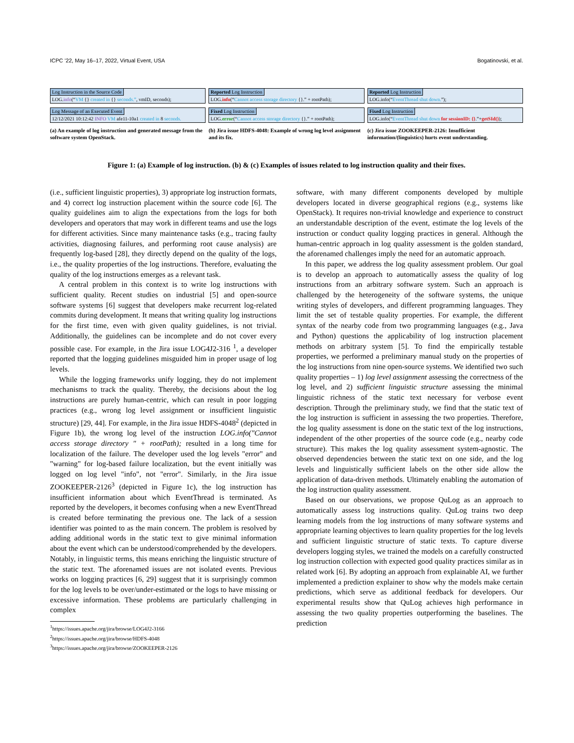ICPC ’22, May 16–17, 2022, Virtual Event, USA Bogatinovski, et al.
Log Instruction in the Source Code
LOG.info(“VM {} created in {} seconds.”, vmID, seconds);
Log Message of an Executed Event
12/12/2021 10:12:42 INFO VM afe11-10a1 created in 8 seconds.
(a) An example of log instruction and generated message from the software system OpenStack.
Reported Log Instruction
LOG.info(“Cannot access storage directory {}.” + rootPath);
Fixed Log Instruction
LOG.error(“Cannot access storage directory {}.” + rootPath);
(b) Jira issue HDFS-4048: Example of wrong log level assignment and its fix.
Reported Log Instruction
LOG.info(“EventThread shut down.”);
Fixed Log Instruction
LOG.info(“EventThread shut down for sessionID: {}.”+getSId());
(c) Jira issue ZOOKEEPER-2126: Insufficient information/(linguistics) hurts event understanding.
Figure 1: (a) Example of log instruction. (b) & (c) Examples of issues related to log instruction quality and their fixes.
(i.e., sufficient linguistic properties), 3) appropriate log instruction formats, and 4) correct log instruction placement within the source code [6]. The quality guidelines aim to align the expectations from the logs for both developers and operators that may work in different teams and use the logs for different activities. Since many maintenance tasks (e.g., tracing faulty activities, diagnosing failures, and performing root cause analysis) are frequently log-based [28], they directly depend on the quality of the logs, i.e., the quality properties of the log instructions. Therefore, evaluating the quality of the log instructions emerges as a relevant task.
A central problem in this context is to write log instructions with sufficient quality. Recent studies on industrial [5] and open-source software systems [6] suggest that developers make recurrent log-related commits during development. It means that writing quality log instructions for the first time, even with given quality guidelines, is not trivial. Additionally, the guidelines can be incomplete and do not cover every possible case. For example, in the Jira issue LOG4J2-316 <sup>1</sup>, a developer reported that the logging guidelines misguided him in proper usage of log levels.
While the logging frameworks unify logging, they do not implement mechanisms to track the quality. Thereby, the decisions about the log instructions are purely human-centric, which can result in poor logging practices (e.g., wrong log level assignment or insufficient linguistic structure) [29, 44]. For example, in the Jira issue HDFS-4048<sup>2</sup> (depicted in Figure 1b), the wrong log level of the instruction LOG.info("Cannot access storage directory " + rootPath); resulted in a long time for localization of the failure. The developer used the log levels "error" and "warning" for log-based failure localization, but the event initially was logged on log level "info", not "error". Similarly, in the Jira issue ZOOKEEPER-2126<sup>3</sup> (depicted in Figure 1c), the log instruction has insufficient information about which EventThread is terminated. As reported by the developers, it becomes confusing when a new EventThread is created before terminating the previous one. The lack of a session identifier was pointed to as the main concern. The problem is resolved by adding additional words in the static text to give minimal information about the event which can be understood/comprehended by the developers. Notably, in linguistic terms, this means enriching the linguistic structure of the static text. The aforenamed issues are not isolated events. Previous works on logging practices [6, 29] suggest that it is surprisingly common for the log levels to be over/under-estimated or the logs to have missing or excessive information. These problems are particularly challenging in complex
<sup>1</sup> https://issues.apache.org/jira/browse/LOG4J2-3166
<sup>2</sup> https://issues.apache.org/jira/browse/HDFS-4048
<sup>3</sup> https://issues.apache.org/jira/browse/ZOOKEEPER-2126
software, with many different components developed by multiple developers located in diverse geographical regions (e.g., systems like OpenStack). It requires non-trivial knowledge and experience to construct an understandable description of the event, estimate the log levels of the instruction or conduct quality logging practices in general. Although the human-centric approach in log quality assessment is the golden standard, the aforenamed challenges imply the need for an automatic approach.
In this paper, we address the log quality assessment problem. Our goal is to develop an approach to automatically assess the quality of log instructions from an arbitrary software system. Such an approach is challenged by the heterogeneity of the software systems, the unique writing styles of developers, and different programming languages. They limit the set of testable quality properties. For example, the different syntax of the nearby code from two programming languages (e.g., Java and Python) questions the applicability of log instruction placement methods on arbitrary system [5]. To find the empirically testable properties, we performed a preliminary manual study on the properties of the log instructions from nine open-source systems. We identified two such quality properties – 1) log level assignment assessing the correctness of the log level, and 2) sufficient linguistic structure assessing the minimal linguistic richness of the static text necessary for verbose event description. Through the preliminary study, we find that the static text of the log instruction is sufficient in assessing the two properties. Therefore, the log quality assessment is done on the static text of the log instructions, independent of the other properties of the source code (e.g., nearby code structure). This makes the log quality assessment system-agnostic. The observed dependencies between the static text on one side, and the log levels and linguistically sufficient labels on the other side allow the application of data-driven methods. Ultimately enabling the automation of the log instruction quality assessment.
Based on our observations, we propose QuLog as an approach to automatically assess log instructions quality. QuLog trains two deep learning models from the log instructions of many software systems and appropriate learning objectives to learn quality properties for the log levels and sufficient linguistic structure of static texts. To capture diverse developers logging styles, we trained the models on a carefully constructed log instruction collection with expected good quality practices similar as in related work [6]. By adopting an approach from explainable AI, we further implemented a prediction explainer to show why the models make certain predictions, which serve as additional feedback for developers. Our experimental results show that QuLog achieves high performance in assessing the two quality properties outperforming the baselines. The prediction